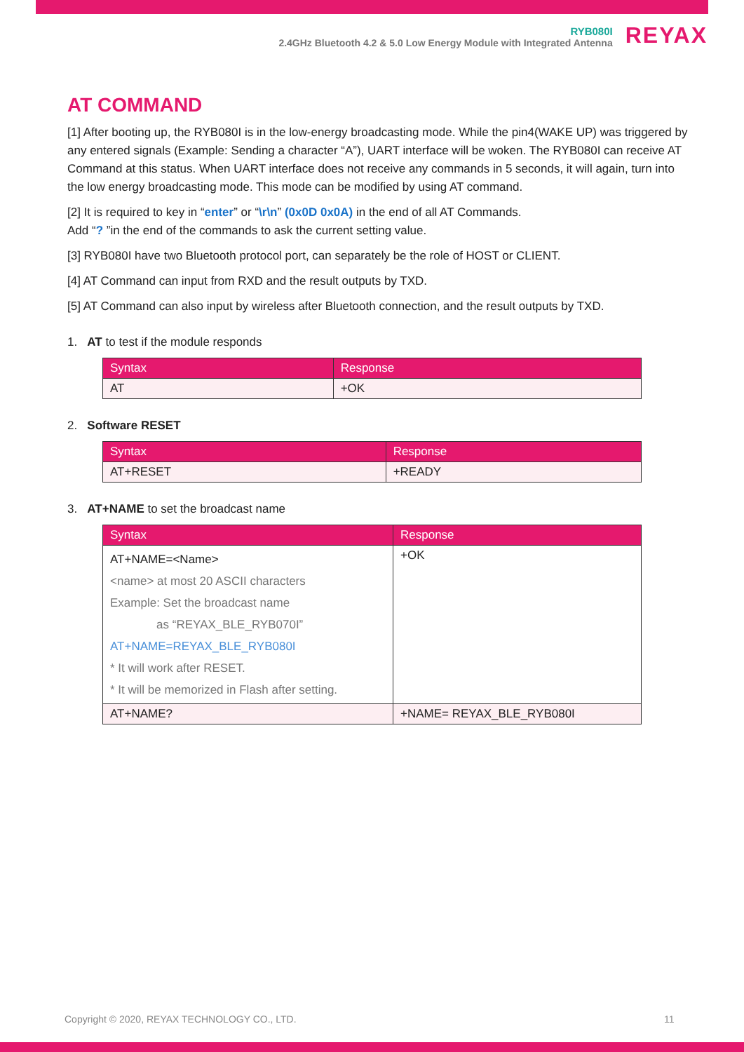RYB080I
2.4GHz Bluetooth 4.2 & 5.0 Low Energy Module with Integrated Antenna
REYAX
AT COMMAND
[1] After booting up, the RYB080I is in the low-energy broadcasting mode. While the pin4(WAKE UP) was triggered by any entered signals (Example: Sending a character “A”), UART interface will be woken. The RYB080I can receive AT Command at this status. When UART interface does not receive any commands in 5 seconds, it will again, turn into the low energy broadcasting mode. This mode can be modified by using AT command.
[2] It is required to key in “enter” or “\r\n” (0x0D 0x0A) in the end of all AT Commands.
Add “? ”in the end of the commands to ask the current setting value.
[3] RYB080I have two Bluetooth protocol port, can separately be the role of HOST or CLIENT.
[4] AT Command can input from RXD and the result outputs by TXD.
[5] AT Command can also input by wireless after Bluetooth connection, and the result outputs by TXD.
1. AT to test if the module responds
| Syntax | Response |
| --- | --- |
| AT | +OK |
2. Software RESET
| Syntax | Response |
| --- | --- |
| AT+RESET | +READY |
3. AT+NAME to set the broadcast name
| Syntax | Response |
| --- | --- |
| AT+NAME=<Name> <name> at most 20 ASCII characters Example: Set the broadcast name as “REYAX_BLE_RYB070I” AT+NAME=REYAX_BLE_RYB080I * It will work after RESET. * It will be memorized in Flash after setting. | +OK |
| AT+NAME? | +NAME= REYAX_BLE_RYB080I |
Copyright © 2020, REYAX TECHNOLOGY CO., LTD.
11